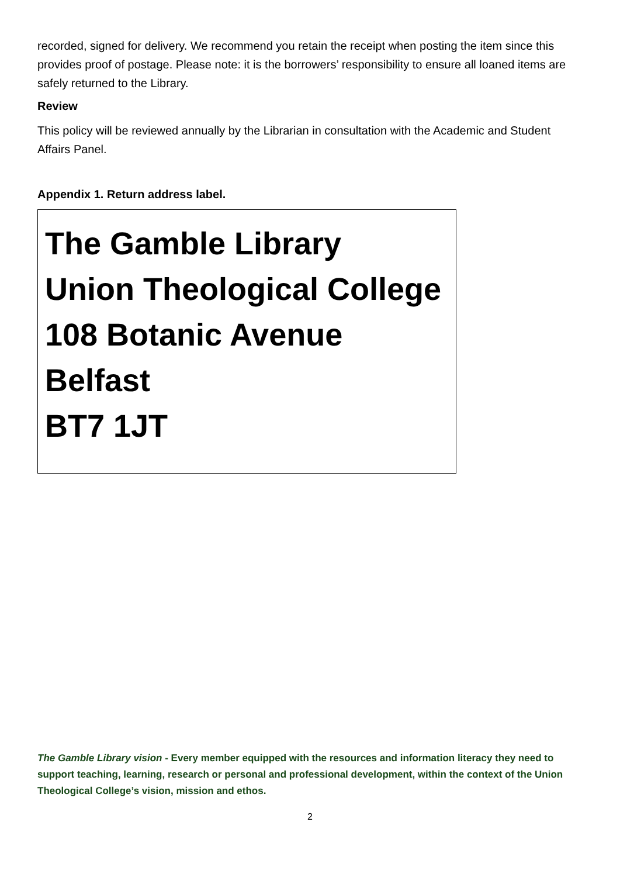recorded, signed for delivery. We recommend you retain the receipt when posting the item since this provides proof of postage. Please note: it is the borrowers’ responsibility to ensure all loaned items are safely returned to the Library.
Review
This policy will be reviewed annually by the Librarian in consultation with the Academic and Student Affairs Panel.
Appendix 1. Return address label.
The Gamble Library
Union Theological College
108 Botanic Avenue
Belfast
BT7 1JT
The Gamble Library vision - Every member equipped with the resources and information literacy they need to support teaching, learning, research or personal and professional development, within the context of the Union Theological College’s vision, mission and ethos.
2